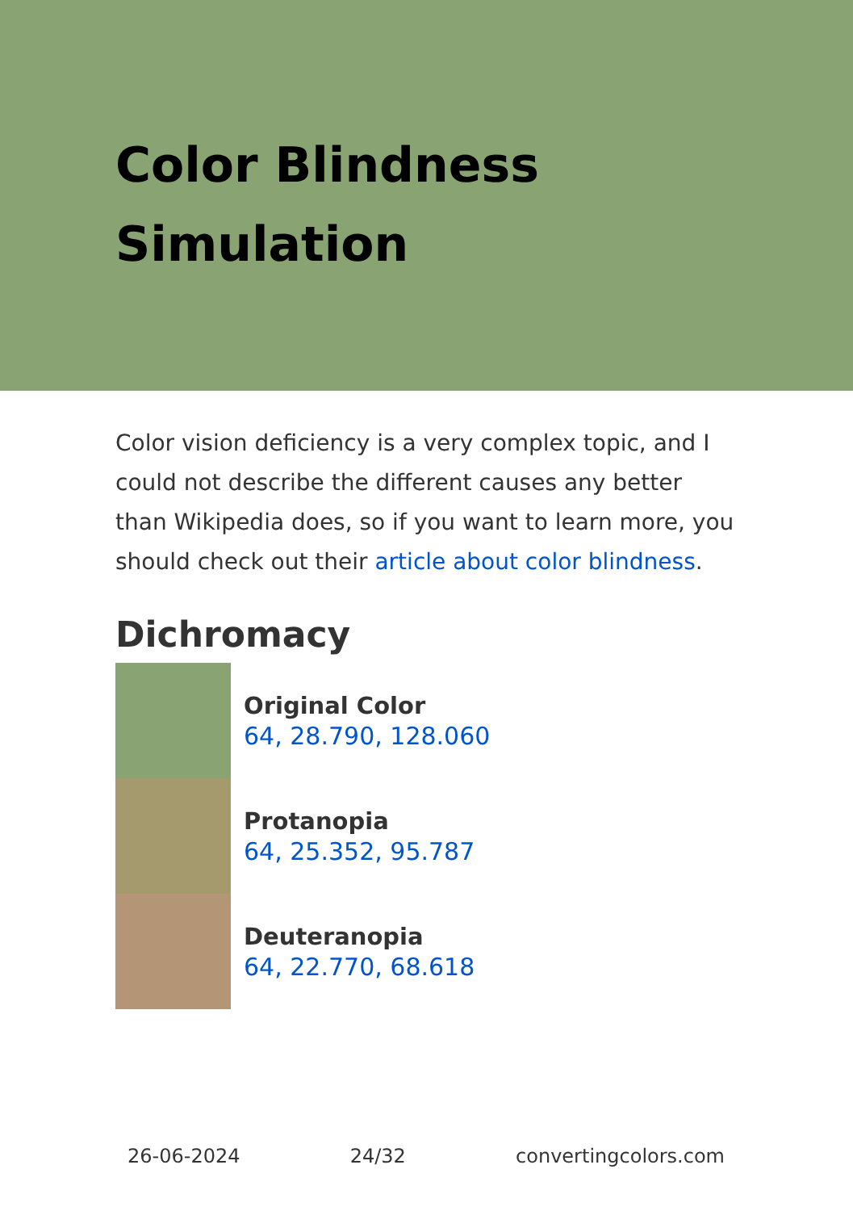Color Blindness Simulation
Color vision deficiency is a very complex topic, and I could not describe the different causes any better than Wikipedia does, so if you want to learn more, you should check out their article about color blindness.
Dichromacy
Original Color
64, 28.790, 128.060
Protanopia
64, 25.352, 95.787
Deuteranopia
64, 22.770, 68.618
26-06-2024 24/32 convertingcolors.com